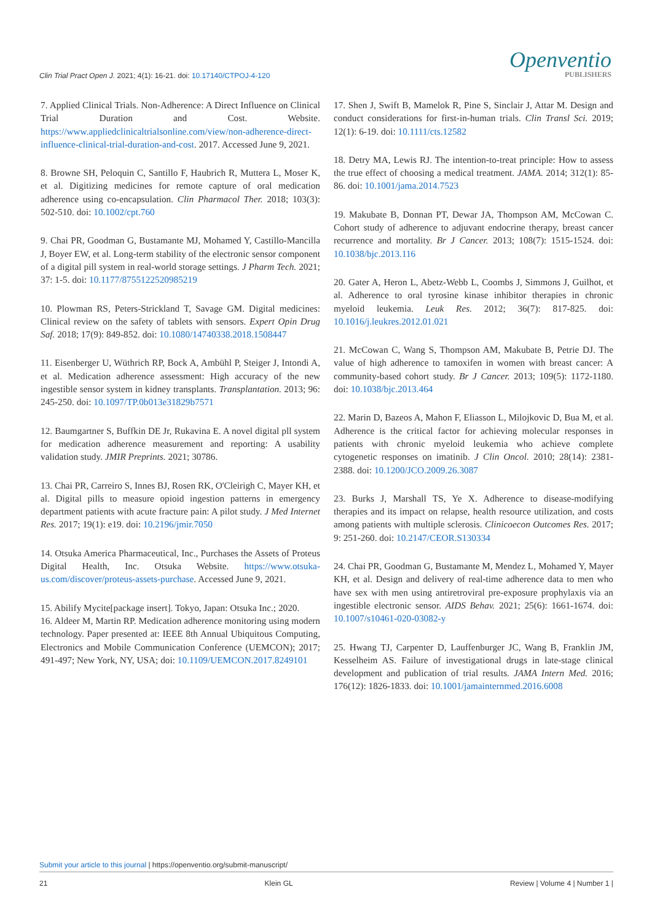Clin Trial Pract Open J. 2021; 4(1): 16-21. doi: 10.17140/CTPOJ-4-120
Openventio
PUBLISHERS
7. Applied Clinical Trials. Non-Adherence: A Direct Influence on Clinical Trial Duration and Cost. Website. https://www.appliedclinicaltrialsonline.com/view/non-adherence-direct-influence-clinical-trial-duration-and-cost. 2017. Accessed June 9, 2021.
8. Browne SH, Peloquin C, Santillo F, Haubrich R, Muttera L, Moser K, et al. Digitizing medicines for remote capture of oral medication adherence using co-encapsulation. Clin Pharmacol Ther. 2018; 103(3): 502-510. doi: 10.1002/cpt.760
9. Chai PR, Goodman G, Bustamante MJ, Mohamed Y, Castillo-Mancilla J, Boyer EW, et al. Long-term stability of the electronic sensor component of a digital pill system in real-world storage settings. J Pharm Tech. 2021; 37: 1-5. doi: 10.1177/8755122520985219
10. Plowman RS, Peters-Strickland T, Savage GM. Digital medicines: Clinical review on the safety of tablets with sensors. Expert Opin Drug Saf. 2018; 17(9): 849-852. doi: 10.1080/14740338.2018.1508447
11. Eisenberger U, Wüthrich RP, Bock A, Ambühl P, Steiger J, Intondi A, et al. Medication adherence assessment: High accuracy of the new ingestible sensor system in kidney transplants. Transplantation. 2013; 96: 245-250. doi: 10.1097/TP.0b013e31829b7571
12. Baumgartner S, Buffkin DE Jr, Rukavina E. A novel digital pll system for medication adherence measurement and reporting: A usability validation study. JMIR Preprints. 2021; 30786.
13. Chai PR, Carreiro S, Innes BJ, Rosen RK, O'Cleirigh C, Mayer KH, et al. Digital pills to measure opioid ingestion patterns in emergency department patients with acute fracture pain: A pilot study. J Med Internet Res. 2017; 19(1): e19. doi: 10.2196/jmir.7050
14. Otsuka America Pharmaceutical, Inc., Purchases the Assets of Proteus Digital Health, Inc. Otsuka Website. https://www.otsuka-us.com/discover/proteus-assets-purchase. Accessed June 9, 2021.
15. Abilify Mycite[package insert]. Tokyo, Japan: Otsuka Inc.; 2020.
16. Aldeer M, Martin RP. Medication adherence monitoring using modern technology. Paper presented at: IEEE 8th Annual Ubiquitous Computing, Electronics and Mobile Communication Conference (UEMCON); 2017; 491-497; New York, NY, USA; doi: 10.1109/UEMCON.2017.8249101
17. Shen J, Swift B, Mamelok R, Pine S, Sinclair J, Attar M. Design and conduct considerations for first-in-human trials. Clin Transl Sci. 2019; 12(1): 6-19. doi: 10.1111/cts.12582
18. Detry MA, Lewis RJ. The intention-to-treat principle: How to assess the true effect of choosing a medical treatment. JAMA. 2014; 312(1): 85-86. doi: 10.1001/jama.2014.7523
19. Makubate B, Donnan PT, Dewar JA, Thompson AM, McCowan C. Cohort study of adherence to adjuvant endocrine therapy, breast cancer recurrence and mortality. Br J Cancer. 2013; 108(7): 1515-1524. doi: 10.1038/bjc.2013.116
20. Gater A, Heron L, Abetz-Webb L, Coombs J, Simmons J, Guilhot, et al. Adherence to oral tyrosine kinase inhibitor therapies in chronic myeloid leukemia. Leuk Res. 2012; 36(7): 817-825. doi: 10.1016/j.leukres.2012.01.021
21. McCowan C, Wang S, Thompson AM, Makubate B, Petrie DJ. The value of high adherence to tamoxifen in women with breast cancer: A community-based cohort study. Br J Cancer. 2013; 109(5): 1172-1180. doi: 10.1038/bjc.2013.464
22. Marin D, Bazeos A, Mahon F, Eliasson L, Milojkovic D, Bua M, et al. Adherence is the critical factor for achieving molecular responses in patients with chronic myeloid leukemia who achieve complete cytogenetic responses on imatinib. J Clin Oncol. 2010; 28(14): 2381-2388. doi: 10.1200/JCO.2009.26.3087
23. Burks J, Marshall TS, Ye X. Adherence to disease-modifying therapies and its impact on relapse, health resource utilization, and costs among patients with multiple sclerosis. Clinicoecon Outcomes Res. 2017; 9: 251-260. doi: 10.2147/CEOR.S130334
24. Chai PR, Goodman G, Bustamante M, Mendez L, Mohamed Y, Mayer KH, et al. Design and delivery of real-time adherence data to men who have sex with men using antiretroviral pre-exposure prophylaxis via an ingestible electronic sensor. AIDS Behav. 2021; 25(6): 1661-1674. doi: 10.1007/s10461-020-03082-y
25. Hwang TJ, Carpenter D, Lauffenburger JC, Wang B, Franklin JM, Kesselheim AS. Failure of investigational drugs in late-stage clinical development and publication of trial results. JAMA Intern Med. 2016; 176(12): 1826-1833. doi: 10.1001/jamainternmed.2016.6008
Submit your article to this journal | https://openventio.org/submit-manuscript/
21 Klein GL Review | Volume 4 | Number 1 |